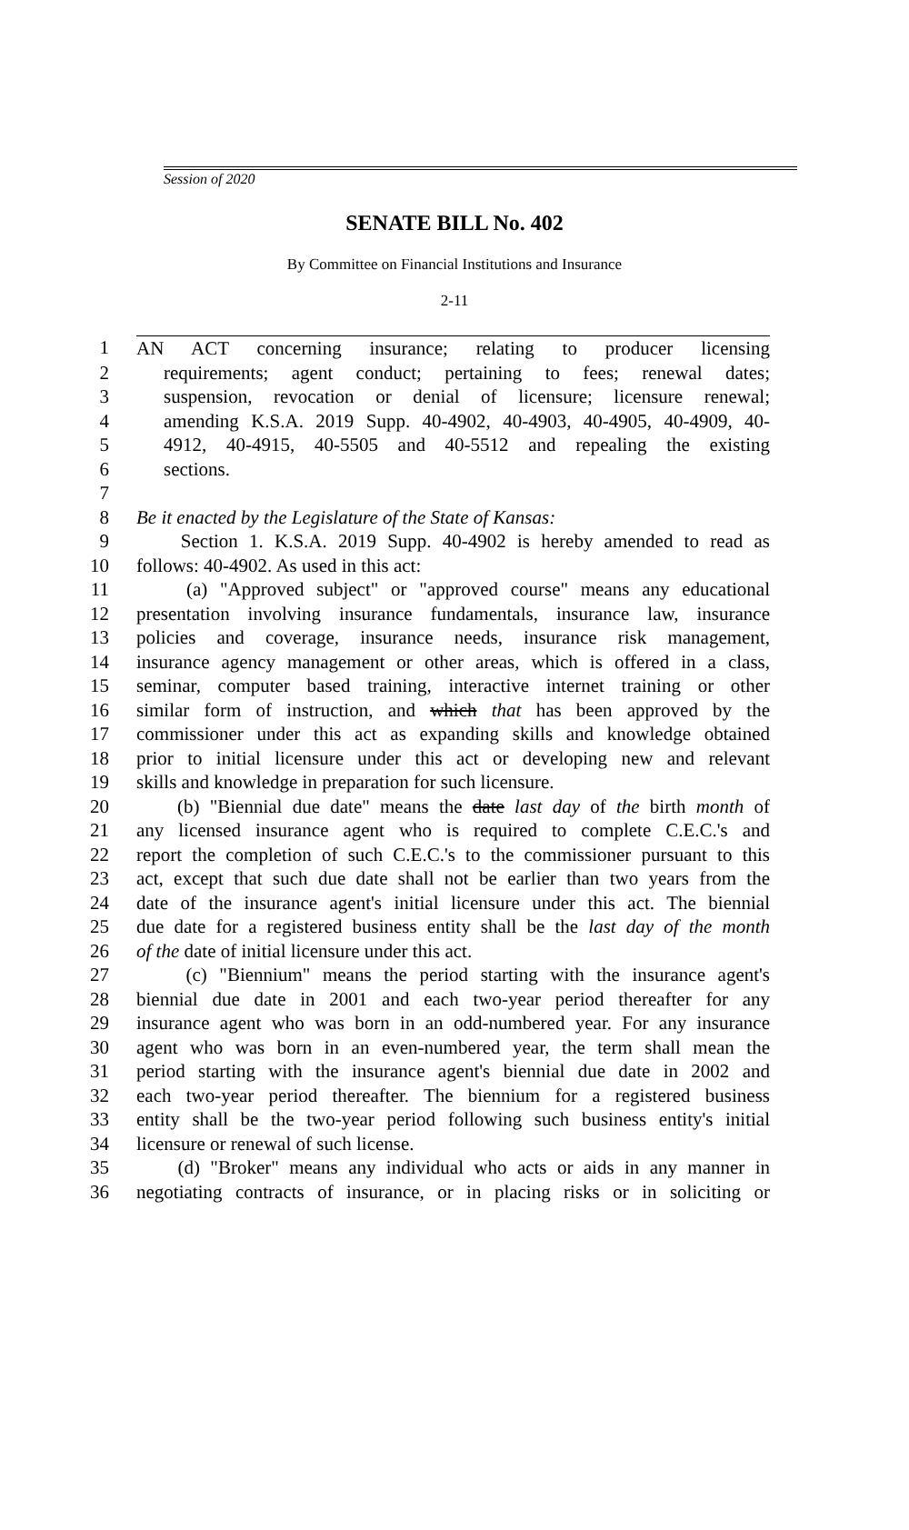Session of 2020
SENATE BILL No. 402
By Committee on Financial Institutions and Insurance
2-11
1 AN ACT concerning insurance; relating to producer licensing
2 requirements; agent conduct; pertaining to fees; renewal dates;
3 suspension, revocation or denial of licensure; licensure renewal;
4 amending K.S.A. 2019 Supp. 40-4902, 40-4903, 40-4905, 40-4909, 40-
5 4912, 40-4915, 40-5505 and 40-5512 and repealing the existing
6 sections.
7
8 Be it enacted by the Legislature of the State of Kansas:
9 Section 1. K.S.A. 2019 Supp. 40-4902 is hereby amended to read as
10 follows: 40-4902. As used in this act:
11 (a) "Approved subject" or "approved course" means any educational
12 presentation involving insurance fundamentals, insurance law, insurance
13 policies and coverage, insurance needs, insurance risk management,
14 insurance agency management or other areas, which is offered in a class,
15 seminar, computer based training, interactive internet training or other
16 similar form of instruction, and which that has been approved by the
17 commissioner under this act as expanding skills and knowledge obtained
18 prior to initial licensure under this act or developing new and relevant
19 skills and knowledge in preparation for such licensure.
20 (b) "Biennial due date" means the date last day of the birth month of
21 any licensed insurance agent who is required to complete C.E.C.'s and
22 report the completion of such C.E.C.'s to the commissioner pursuant to this
23 act, except that such due date shall not be earlier than two years from the
24 date of the insurance agent's initial licensure under this act. The biennial
25 due date for a registered business entity shall be the last day of the month
26 of the date of initial licensure under this act.
27 (c) "Biennium" means the period starting with the insurance agent's
28 biennial due date in 2001 and each two-year period thereafter for any
29 insurance agent who was born in an odd-numbered year. For any insurance
30 agent who was born in an even-numbered year, the term shall mean the
31 period starting with the insurance agent's biennial due date in 2002 and
32 each two-year period thereafter. The biennium for a registered business
33 entity shall be the two-year period following such business entity's initial
34 licensure or renewal of such license.
35 (d) "Broker" means any individual who acts or aids in any manner in
36 negotiating contracts of insurance, or in placing risks or in soliciting or